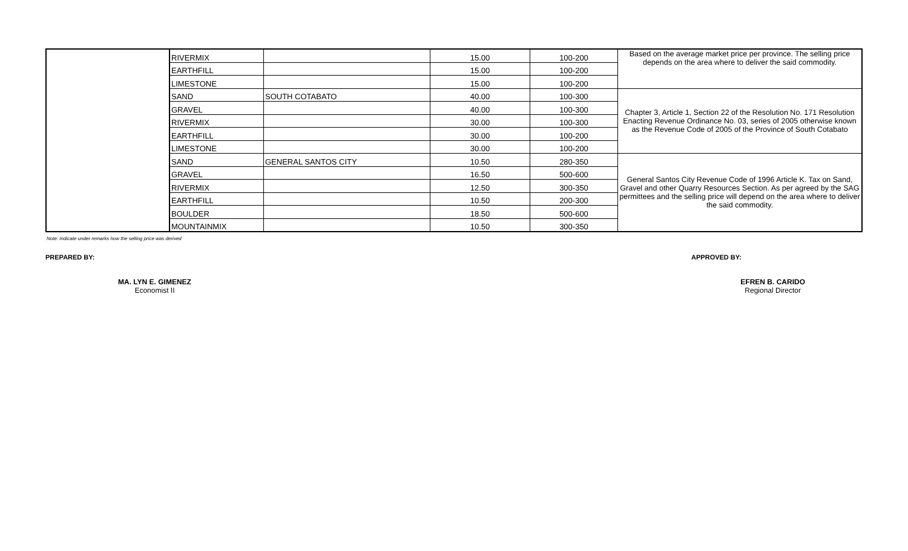| | RIVERMIX | | 15.00 | 100-200 | Based on the average market price per province. The selling price depends on the area where to deliver the said commodity. |
| | EARTHFILL | | 15.00 | 100-200 | |
| | LIMESTONE | | 15.00 | 100-200 | |
| | SAND | SOUTH COTABATO | 40.00 | 100-300 | Chapter 3, Article 1, Section 22 of the Resolution No. 171 Resolution Enacting Revenue Ordinance No. 03, series of 2005 otherwise known as the Revenue Code of 2005 of the Province of South Cotabato |
| | GRAVEL | | 40.00 | 100-300 | |
| | RIVERMIX | | 30.00 | 100-300 | |
| | EARTHFILL | | 30.00 | 100-200 | |
| | LIMESTONE | | 30.00 | 100-200 | |
| | SAND | GENERAL SANTOS CITY | 10.50 | 280-350 | General Santos City Revenue Code of 1996 Article K. Tax on Sand, Gravel and other Quarry Resources Section. As per agreed by the SAG permittees and the selling price will depend on the area where to deliver the said commodity. |
| | GRAVEL | | 16.50 | 500-600 | |
| | RIVERMIX | | 12.50 | 300-350 | |
| | EARTHFILL | | 10.50 | 200-300 | |
| | BOULDER | | 18.50 | 500-600 | |
| | MOUNTAINMIX | | 10.50 | 300-350 | |
Note: Indicate under remarks how the selling price was derived
PREPARED BY: APPROVED BY:
MA. LYN E. GIMENEZ
Economist II
EFREN B. CARIDO
Regional Director